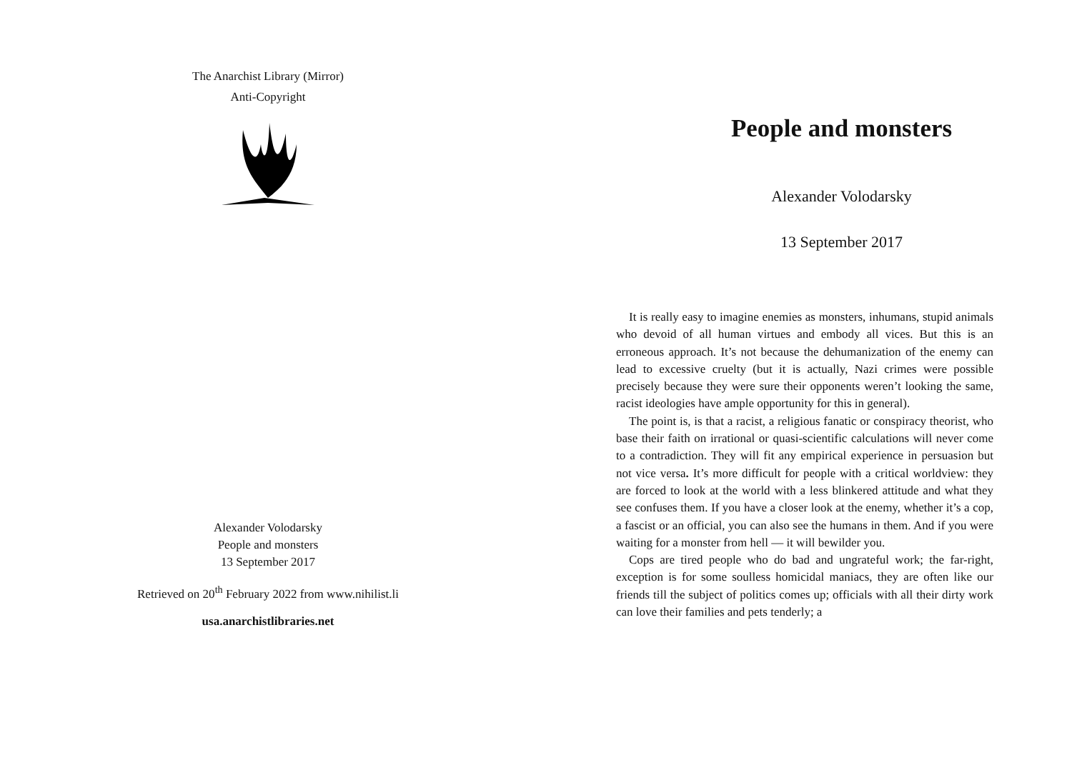The Anarchist Library (Mirror)
Anti-Copyright
Alexander Volodarsky
People and monsters
13 September 2017
Retrieved on 20<sup>th</sup> February 2022 from www.nihilist.li
usa.anarchistlibraries.net
People and monsters
Alexander Volodarsky
13 September 2017
It is really easy to imagine enemies as monsters, inhumans, stupid animals who devoid of all human virtues and embody all vices. But this is an erroneous approach. It’s not because the dehumanization of the enemy can lead to excessive cruelty (but it is actually, Nazi crimes were possible precisely because they were sure their opponents weren’t looking the same, racist ideologies have ample opportunity for this in general).
The point is, is that a racist, a religious fanatic or conspiracy theorist, who base their faith on irrational or quasi-scientific calculations will never come to a contradiction. They will fit any empirical experience in persuasion but not vice versa. It’s more difficult for people with a critical worldview: they are forced to look at the world with a less blinkered attitude and what they see confuses them. If you have a closer look at the enemy, whether it’s a cop, a fascist or an official, you can also see the humans in them. And if you were waiting for a monster from hell — it will bewilder you.
Cops are tired people who do bad and ungrateful work; the far-right, exception is for some soulless homicidal maniacs, they are often like our friends till the subject of politics comes up; officials with all their dirty work can love their families and pets tenderly; a